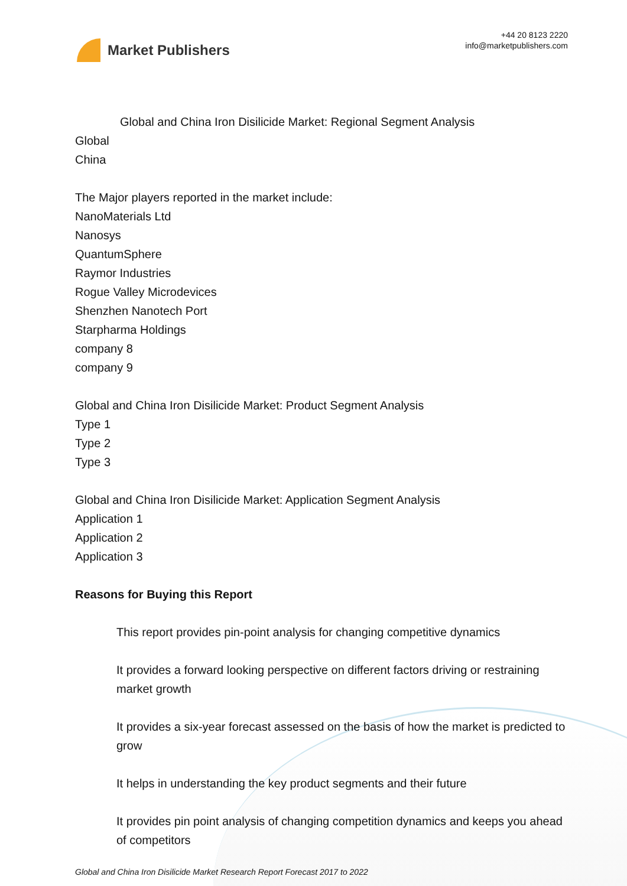Market Publishers
+44 20 8123 2220
info@marketpublishers.com
Global and China Iron Disilicide Market: Regional Segment Analysis
Global
China
The Major players reported in the market include:
NanoMaterials Ltd
Nanosys
QuantumSphere
Raymor Industries
Rogue Valley Microdevices
Shenzhen Nanotech Port
Starpharma Holdings
company 8
company 9
Global and China Iron Disilicide Market: Product Segment Analysis
Type 1
Type 2
Type 3
Global and China Iron Disilicide Market: Application Segment Analysis
Application 1
Application 2
Application 3
Reasons for Buying this Report
This report provides pin-point analysis for changing competitive dynamics
It provides a forward looking perspective on different factors driving or restraining market growth
It provides a six-year forecast assessed on the basis of how the market is predicted to grow
It helps in understanding the key product segments and their future
It provides pin point analysis of changing competition dynamics and keeps you ahead of competitors
Global and China Iron Disilicide Market Research Report Forecast 2017 to 2022